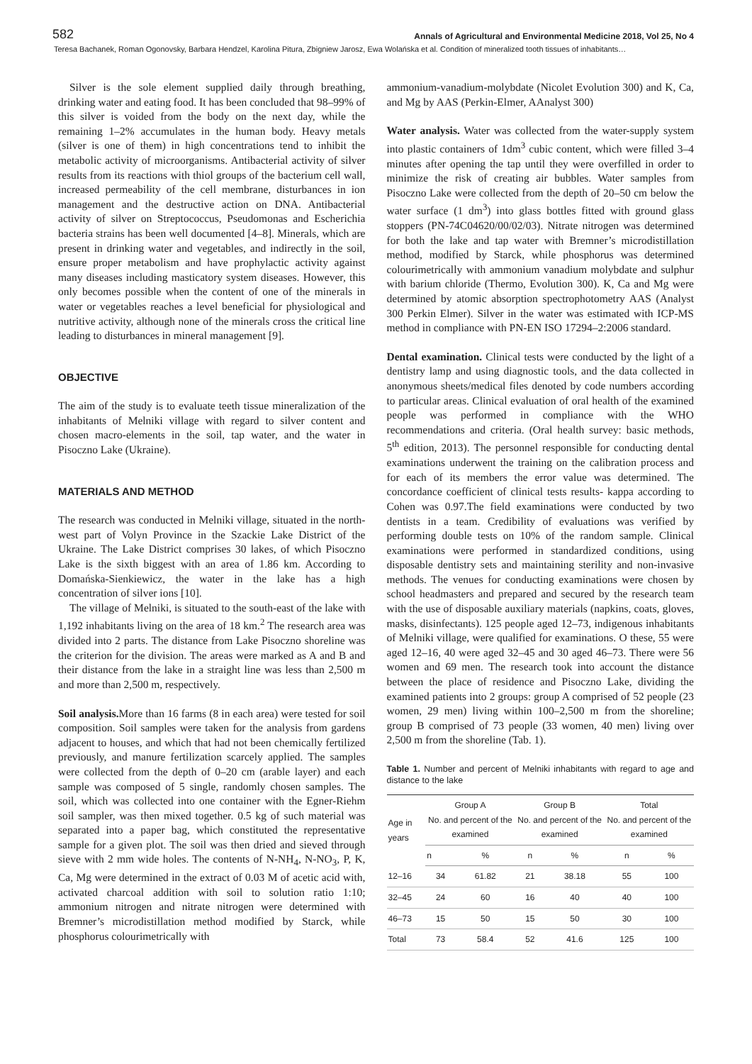582 Annals of Agricultural and Environmental Medicine 2018, Vol 25, No 4
Teresa Bachanek, Roman Ogonovsky, Barbara Hendzel, Karolina Pitura, Zbigniew Jarosz, Ewa Wolańska et al. Condition of mineralized tooth tissues of inhabitants…
Silver is the sole element supplied daily through breathing, drinking water and eating food. It has been concluded that 98–99% of this silver is voided from the body on the next day, while the remaining 1–2% accumulates in the human body. Heavy metals (silver is one of them) in high concentrations tend to inhibit the metabolic activity of microorganisms. Antibacterial activity of silver results from its reactions with thiol groups of the bacterium cell wall, increased permeability of the cell membrane, disturbances in ion management and the destructive action on DNA. Antibacterial activity of silver on Streptococcus, Pseudomonas and Escherichia bacteria strains has been well documented [4–8]. Minerals, which are present in drinking water and vegetables, and indirectly in the soil, ensure proper metabolism and have prophylactic activity against many diseases including masticatory system diseases. However, this only becomes possible when the content of one of the minerals in water or vegetables reaches a level beneficial for physiological and nutritive activity, although none of the minerals cross the critical line leading to disturbances in mineral management [9].
OBJECTIVE
The aim of the study is to evaluate teeth tissue mineralization of the inhabitants of Melniki village with regard to silver content and chosen macro-elements in the soil, tap water, and the water in Pisoczno Lake (Ukraine).
MATERIALS AND METHOD
The research was conducted in Melniki village, situated in the north-west part of Volyn Province in the Szackie Lake District of the Ukraine. The Lake District comprises 30 lakes, of which Pisoczno Lake is the sixth biggest with an area of 1.86 km. According to Domańska-Sienkiewicz, the water in the lake has a high concentration of silver ions [10].
The village of Melniki, is situated to the south-east of the lake with 1,192 inhabitants living on the area of 18 km.<sup>2</sup> The research area was divided into 2 parts. The distance from Lake Pisoczno shoreline was the criterion for the division. The areas were marked as A and B and their distance from the lake in a straight line was less than 2,500 m and more than 2,500 m, respectively.
Soil analysis. More than 16 farms (8 in each area) were tested for soil composition. Soil samples were taken for the analysis from gardens adjacent to houses, and which that had not been chemically fertilized previously, and manure fertilization scarcely applied. The samples were collected from the depth of 0–20 cm (arable layer) and each sample was composed of 5 single, randomly chosen samples. The soil, which was collected into one container with the Egner-Riehm soil sampler, was then mixed together. 0.5 kg of such material was separated into a paper bag, which constituted the representative sample for a given plot. The soil was then dried and sieved through sieve with 2 mm wide holes. The contents of N-NH<sub>4</sub>, N-NO<sub>3</sub>, P, K, Ca, Mg were determined in the extract of 0.03 M of acetic acid with, activated charcoal addition with soil to solution ratio 1:10; ammonium nitrogen and nitrate nitrogen were determined with Bremner’s microdistillation method modified by Starck, while phosphorus colourimetrically with
ammonium-vanadium-molybdate (Nicolet Evolution 300) and K, Ca, and Mg by AAS (Perkin-Elmer, AAnalyst 300)
Water analysis. Water was collected from the water-supply system into plastic containers of 1dm<sup>3</sup> cubic content, which were filled 3–4 minutes after opening the tap until they were overfilled in order to minimize the risk of creating air bubbles. Water samples from Pisoczno Lake were collected from the depth of 20–50 cm below the water surface (1 dm<sup>3</sup>) into glass bottles fitted with ground glass stoppers (PN-74C04620/00/02/03). Nitrate nitrogen was determined for both the lake and tap water with Bremner’s microdistillation method, modified by Starck, while phosphorus was determined colourimetrically with ammonium vanadium molybdate and sulphur with barium chloride (Thermo, Evolution 300). K, Ca and Mg were determined by atomic absorption spectrophotometry AAS (Analyst 300 Perkin Elmer). Silver in the water was estimated with ICP-MS method in compliance with PN-EN ISO 17294–2:2006 standard.
Dental examination. Clinical tests were conducted by the light of a dentistry lamp and using diagnostic tools, and the data collected in anonymous sheets/medical files denoted by code numbers according to particular areas. Clinical evaluation of oral health of the examined people was performed in compliance with the WHO recommendations and criteria. (Oral health survey: basic methods, 5<sup>th</sup> edition, 2013). The personnel responsible for conducting dental examinations underwent the training on the calibration process and for each of its members the error value was determined. The concordance coefficient of clinical tests results- kappa according to Cohen was 0.97.The field examinations were conducted by two dentists in a team. Credibility of evaluations was verified by performing double tests on 10% of the random sample. Clinical examinations were performed in standardized conditions, using disposable dentistry sets and maintaining sterility and non-invasive methods. The venues for conducting examinations were chosen by school headmasters and prepared and secured by the research team with the use of disposable auxiliary materials (napkins, coats, gloves, masks, disinfectants). 125 people aged 12–73, indigenous inhabitants of Melniki village, were qualified for examinations. O these, 55 were aged 12–16, 40 were aged 32–45 and 30 aged 46–73. There were 56 women and 69 men. The research took into account the distance between the place of residence and Pisoczno Lake, dividing the examined patients into 2 groups: group A comprised of 52 people (23 women, 29 men) living within 100–2,500 m from the shoreline; group B comprised of 73 people (33 women, 40 men) living over 2,500 m from the shoreline (Tab. 1).
Table 1. Number and percent of Melniki inhabitants with regard to age and distance to the lake
| Age in years | Group A No. and percent of the examined | | Group B No. and percent of the examined | | Total No. and percent of the examined | |
| --- | --- | --- | --- | --- | --- | --- |
| | n | % | n | % | n | % |
| 12–16 | 34 | 61.82 | 21 | 38.18 | 55 | 100 |
| 32–45 | 24 | 60 | 16 | 40 | 40 | 100 |
| 46–73 | 15 | 50 | 15 | 50 | 30 | 100 |
| Total | 73 | 58.4 | 52 | 41.6 | 125 | 100 |